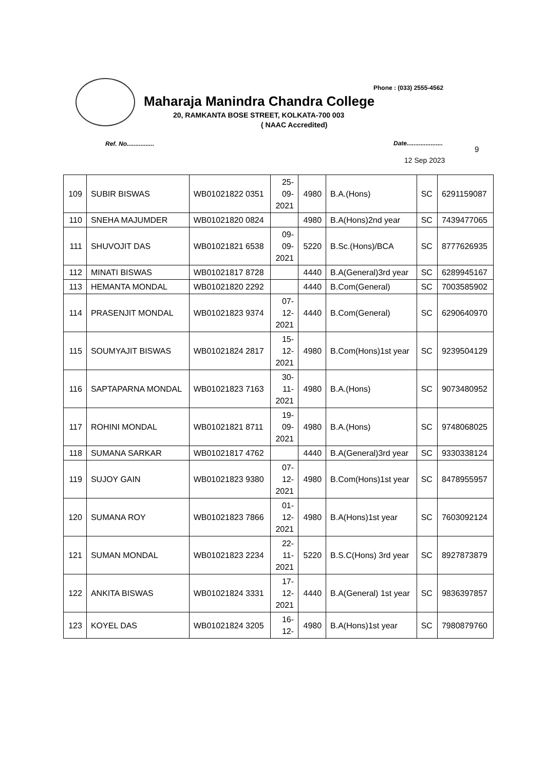Phone : (033) 2555-4562
Maharaja Manindra Chandra College
20, RAMKANTA BOSE STREET, KOLKATA-700 003
( NAAC Accredited)
Ref. No................ Date.....................
9
12 Sep 2023
| 109 | SUBIR BISWAS | WB01021822 0351 | 25- 09- 2021 | 4980 | B.A.(Hons) | SC | 6291159087 |
| 110 | SNEHA MAJUMDER | WB01021820 0824 | | 4980 | B.A(Hons)2nd year | SC | 7439477065 |
| 111 | SHUVOJIT DAS | WB01021821 6538 | 09- 09- 2021 | 5220 | B.Sc.(Hons)/BCA | SC | 8777626935 |
| 112 | MINATI BISWAS | WB01021817 8728 | | 4440 | B.A(General)3rd year | SC | 6289945167 |
| 113 | HEMANTA MONDAL | WB01021820 2292 | | 4440 | B.Com(General) | SC | 7003585902 |
| 114 | PRASENJIT MONDAL | WB01021823 9374 | 07- 12- 2021 | 4440 | B.Com(General) | SC | 6290640970 |
| 115 | SOUMYAJIT BISWAS | WB01021824 2817 | 15- 12- 2021 | 4980 | B.Com(Hons)1st year | SC | 9239504129 |
| 116 | SAPTAPARNA MONDAL | WB01021823 7163 | 30- 11- 2021 | 4980 | B.A.(Hons) | SC | 9073480952 |
| 117 | ROHINI MONDAL | WB01021821 8711 | 19- 09- 2021 | 4980 | B.A.(Hons) | SC | 9748068025 |
| 118 | SUMANA SARKAR | WB01021817 4762 | | 4440 | B.A(General)3rd year | SC | 9330338124 |
| 119 | SUJOY GAIN | WB01021823 9380 | 07- 12- 2021 | 4980 | B.Com(Hons)1st year | SC | 8478955957 |
| 120 | SUMANA ROY | WB01021823 7866 | 01- 12- 2021 | 4980 | B.A(Hons)1st year | SC | 7603092124 |
| 121 | SUMAN MONDAL | WB01021823 2234 | 22- 11- 2021 | 5220 | B.S.C(Hons) 3rd year | SC | 8927873879 |
| 122 | ANKITA BISWAS | WB01021824 3331 | 17- 12- 2021 | 4440 | B.A(General) 1st year | SC | 9836397857 |
| 123 | KOYEL DAS | WB01021824 3205 | 16- 12- | 4980 | B.A(Hons)1st year | SC | 7980879760 |